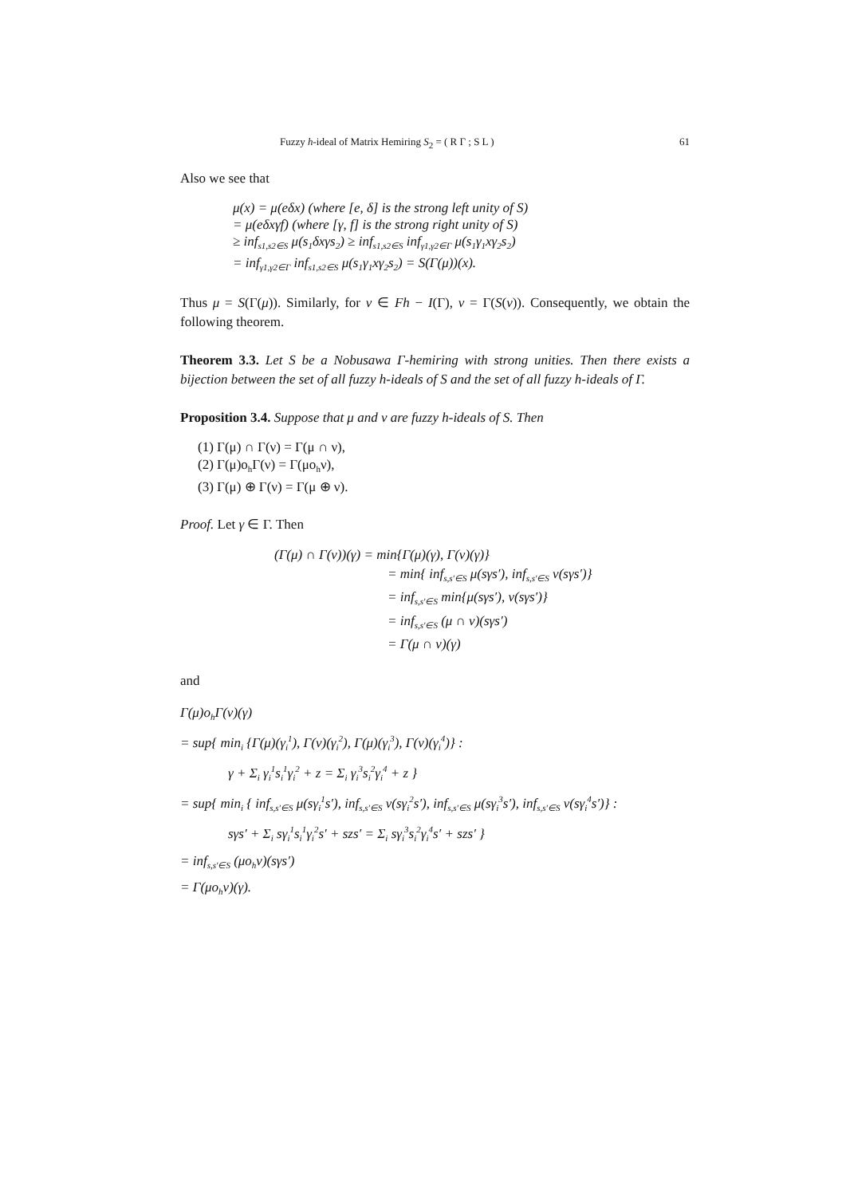Fuzzy h-ideal of Matrix Hemiring S<sub>2</sub> = ( R Γ ; S L ) 61
Also we see that
μ(x) = μ(eδx) (where [e, δ] is the strong left unity of S)
= μ(eδxγf) (where [γ, f] is the strong right unity of S)
≥ inf<sub>s1,s2∈S</sub> μ(s<sub>1</sub>δxγs<sub>2</sub>) ≥ inf<sub>s1,s2∈S</sub> inf<sub>γ1,γ2∈Γ</sub> μ(s<sub>1</sub>γ<sub>1</sub>xγ<sub>2</sub>s<sub>2</sub>)
= inf<sub>γ1,γ2∈Γ</sub> inf<sub>s1,s2∈S</sub> μ(s<sub>1</sub>γ<sub>1</sub>xγ<sub>2</sub>s<sub>2</sub>) = S(Γ(μ))(x).
Thus μ = S(Γ(μ)). Similarly, for ν ∈ Fh − I(Γ), ν = Γ(S(ν)). Consequently, we obtain the following theorem.
Theorem 3.3. Let S be a Nobusawa Γ-hemiring with strong unities. Then there exists a bijection between the set of all fuzzy h-ideals of S and the set of all fuzzy h-ideals of Γ.
Proposition 3.4. Suppose that μ and ν are fuzzy h-ideals of S. Then
(1) Γ(μ) ∩ Γ(ν) = Γ(μ ∩ ν),
(2) Γ(μ)o<sub>h</sub>Γ(ν) = Γ(μo<sub>h</sub>ν),
(3) Γ(μ) ⊕ Γ(ν) = Γ(μ ⊕ ν).
Proof. Let γ ∈ Γ. Then
(Γ(μ) ∩ Γ(ν))(γ) = min{Γ(μ)(γ), Γ(ν)(γ)}
= min{ inf<sub>s,s′∈S</sub> μ(sγs′), inf<sub>s,s′∈S</sub> ν(sγs′)}
= inf<sub>s,s′∈S</sub> min{μ(sγs′), ν(sγs′)}
= inf<sub>s,s′∈S</sub> (μ ∩ ν)(sγs′)
= Γ(μ ∩ ν)(γ)
and
Γ(μ)o<sub>h</sub>Γ(ν)(γ)
= sup{ min<sub>i</sub> {Γ(μ)(γ<sub>i</sub><sup>1</sup>), Γ(ν)(γ<sub>i</sub><sup>2</sup>), Γ(μ)(γ<sub>i</sub><sup>3</sup>), Γ(ν)(γ<sub>i</sub><sup>4</sup>)} :
γ + Σ<sub>i</sub> γ<sub>i</sub><sup>1</sup>s<sub>i</sub><sup>1</sup>γ<sub>i</sub><sup>2</sup> + z = Σ<sub>i</sub> γ<sub>i</sub><sup>3</sup>s<sub>i</sub><sup>2</sup>γ<sub>i</sub><sup>4</sup> + z }
= sup{ min<sub>i</sub> { inf<sub>s,s′∈S</sub> μ(sγ<sub>i</sub><sup>1</sup>s′), inf<sub>s,s′∈S</sub> ν(sγ<sub>i</sub><sup>2</sup>s′), inf<sub>s,s′∈S</sub> μ(sγ<sub>i</sub><sup>3</sup>s′), inf<sub>s,s′∈S</sub> ν(sγ<sub>i</sub><sup>4</sup>s′)} :
sγs′ + Σ<sub>i</sub> sγ<sub>i</sub><sup>1</sup>s<sub>i</sub><sup>1</sup>γ<sub>i</sub><sup>2</sup>s′ + szs′ = Σ<sub>i</sub> sγ<sub>i</sub><sup>3</sup>s<sub>i</sub><sup>2</sup>γ<sub>i</sub><sup>4</sup>s′ + szs′ }
= inf<sub>s,s′∈S</sub> (μo<sub>h</sub>ν)(sγs′)
= Γ(μo<sub>h</sub>ν)(γ).